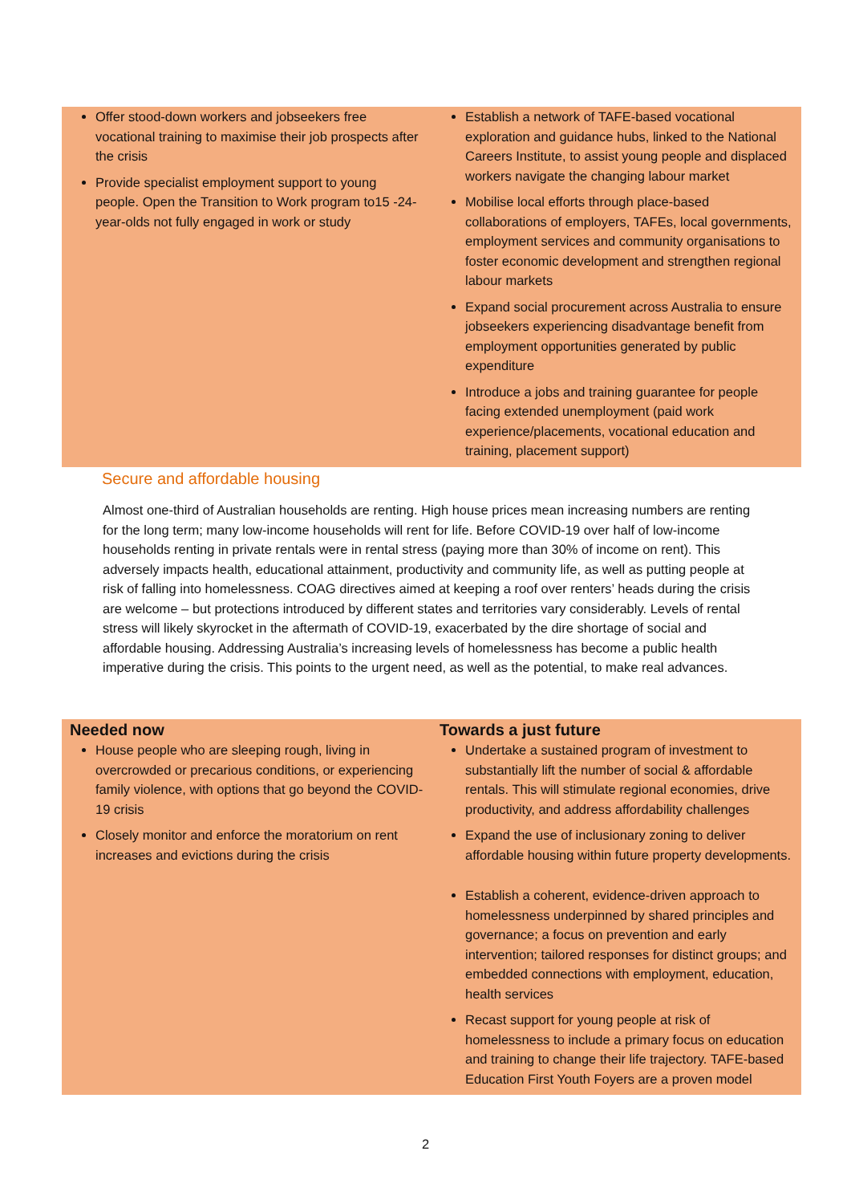| Offer stood-down workers and jobseekers free vocational training to maximise their job prospects after the crisis Provide specialist employment support to young people. Open the Transition to Work program to15 -24-year-olds not fully engaged in work or study | Establish a network of TAFE-based vocational exploration and guidance hubs, linked to the National Careers Institute, to assist young people and displaced workers navigate the changing labour market Mobilise local efforts through place-based collaborations of employers, TAFEs, local governments, employment services and community organisations to foster economic development and strengthen regional labour markets Expand social procurement across Australia to ensure jobseekers experiencing disadvantage benefit from employment opportunities generated by public expenditure Introduce a jobs and training guarantee for people facing extended unemployment (paid work experience/placements, vocational education and training, placement support) |
Secure and affordable housing
Almost one-third of Australian households are renting. High house prices mean increasing numbers are renting for the long term; many low-income households will rent for life. Before COVID-19 over half of low-income households renting in private rentals were in rental stress (paying more than 30% of income on rent). This adversely impacts health, educational attainment, productivity and community life, as well as putting people at risk of falling into homelessness. COAG directives aimed at keeping a roof over renters’ heads during the crisis are welcome – but protections introduced by different states and territories vary considerably. Levels of rental stress will likely skyrocket in the aftermath of COVID-19, exacerbated by the dire shortage of social and affordable housing. Addressing Australia’s increasing levels of homelessness has become a public health imperative during the crisis. This points to the urgent need, as well as the potential, to make real advances.
| Needed now | Towards a just future |
| --- | --- |
| House people who are sleeping rough, living in overcrowded or precarious conditions, or experiencing family violence, with options that go beyond the COVID-19 crisis Closely monitor and enforce the moratorium on rent increases and evictions during the crisis | Undertake a sustained program of investment to substantially lift the number of social & affordable rentals. This will stimulate regional economies, drive productivity, and address affordability challenges Expand the use of inclusionary zoning to deliver affordable housing within future property developments. Establish a coherent, evidence-driven approach to homelessness underpinned by shared principles and governance; a focus on prevention and early intervention; tailored responses for distinct groups; and embedded connections with employment, education, health services Recast support for young people at risk of homelessness to include a primary focus on education and training to change their life trajectory. TAFE-based Education First Youth Foyers are a proven model |
2